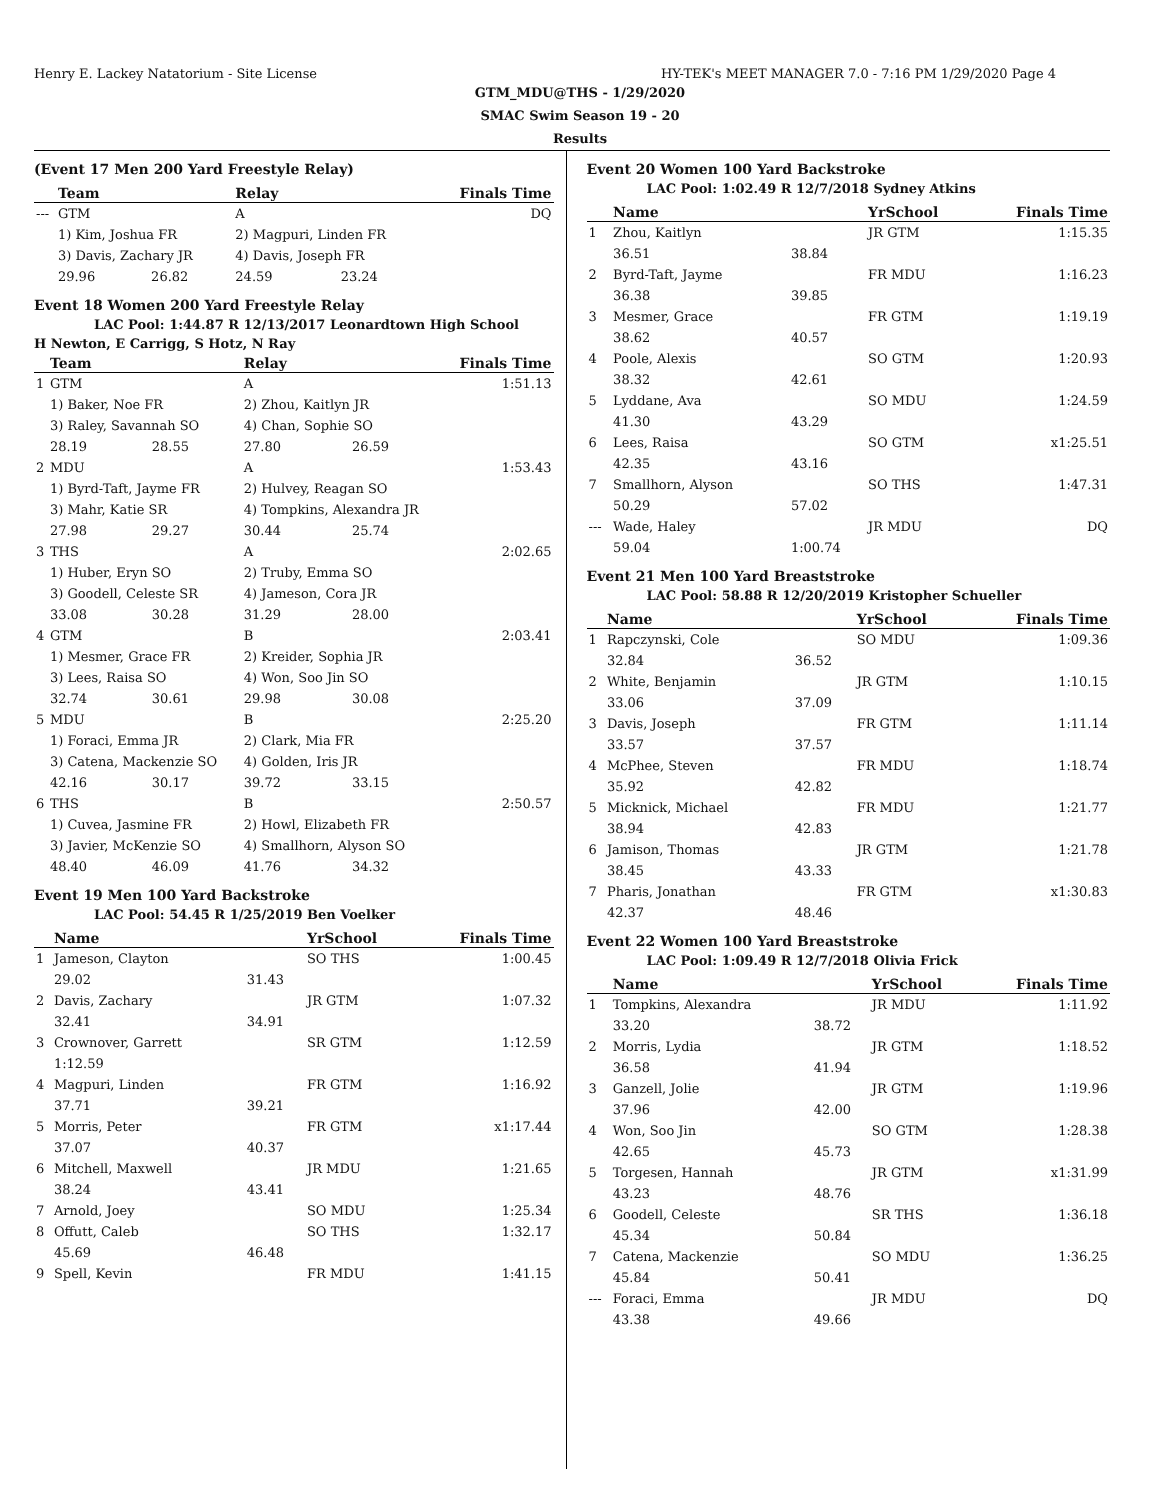Henry E. Lackey Natatorium - Site License HY-TEK's MEET MANAGER 7.0 - 7:16 PM 1/29/2020 Page 4
GTM_MDU@THS - 1/29/2020
SMAC Swim Season 19 - 20
Results
(Event 17 Men 200 Yard Freestyle Relay)
| | Team | | Relay | | Finals Time |
| --- | --- | --- | --- | --- | --- |
| --- | GTM | | A | | DQ |
| | 1) Kim, Joshua FR | | 2) Magpuri, Linden FR | | |
| | 3) Davis, Zachary JR | | 4) Davis, Joseph FR | | |
| | 29.96 | 26.82 | 24.59 | 23.24 | |
Event 18 Women 200 Yard Freestyle Relay
LAC Pool: 1:44.87 R 12/13/2017 Leonardtown High School
H Newton, E Carrigg, S Hotz, N Ray
| | Team | | Relay | | Finals Time |
| --- | --- | --- | --- | --- | --- |
| 1 | GTM | | A | | 1:51.13 |
| | 1) Baker, Noe FR | | 2) Zhou, Kaitlyn JR | | |
| | 3) Raley, Savannah SO | | 4) Chan, Sophie SO | | |
| | 28.19 | 28.55 | 27.80 | 26.59 | |
| 2 | MDU | | A | | 1:53.43 |
| | 1) Byrd-Taft, Jayme FR | | 2) Hulvey, Reagan SO | | |
| | 3) Mahr, Katie SR | | 4) Tompkins, Alexandra JR | | |
| | 27.98 | 29.27 | 30.44 | 25.74 | |
| 3 | THS | | A | | 2:02.65 |
| | 1) Huber, Eryn SO | | 2) Truby, Emma SO | | |
| | 3) Goodell, Celeste SR | | 4) Jameson, Cora JR | | |
| | 33.08 | 30.28 | 31.29 | 28.00 | |
| 4 | GTM | | B | | 2:03.41 |
| | 1) Mesmer, Grace FR | | 2) Kreider, Sophia JR | | |
| | 3) Lees, Raisa SO | | 4) Won, Soo Jin SO | | |
| | 32.74 | 30.61 | 29.98 | 30.08 | |
| 5 | MDU | | B | | 2:25.20 |
| | 1) Foraci, Emma JR | | 2) Clark, Mia FR | | |
| | 3) Catena, Mackenzie SO | | 4) Golden, Iris JR | | |
| | 42.16 | 30.17 | 39.72 | 33.15 | |
| 6 | THS | | B | | 2:50.57 |
| | 1) Cuvea, Jasmine FR | | 2) Howl, Elizabeth FR | | |
| | 3) Javier, McKenzie SO | | 4) Smallhorn, Alyson SO | | |
| | 48.40 | 46.09 | 41.76 | 34.32 | |
Event 19 Men 100 Yard Backstroke
LAC Pool: 54.45 R 1/25/2019 Ben Voelker
| | Name | | YrSchool | Finals Time |
| --- | --- | --- | --- | --- |
| 1 | Jameson, Clayton | | SO THS | 1:00.45 |
| | 29.02 | 31.43 | | |
| 2 | Davis, Zachary | | JR GTM | 1:07.32 |
| | 32.41 | 34.91 | | |
| 3 | Crownover, Garrett | | SR GTM | 1:12.59 |
| | 1:12.59 | | | |
| 4 | Magpuri, Linden | | FR GTM | 1:16.92 |
| | 37.71 | 39.21 | | |
| 5 | Morris, Peter | | FR GTM | x1:17.44 |
| | 37.07 | 40.37 | | |
| 6 | Mitchell, Maxwell | | JR MDU | 1:21.65 |
| | 38.24 | 43.41 | | |
| 7 | Arnold, Joey | | SO MDU | 1:25.34 |
| 8 | Offutt, Caleb | | SO THS | 1:32.17 |
| | 45.69 | 46.48 | | |
| 9 | Spell, Kevin | | FR MDU | 1:41.15 |
Event 20 Women 100 Yard Backstroke
LAC Pool: 1:02.49 R 12/7/2018 Sydney Atkins
| | Name | | YrSchool | Finals Time |
| --- | --- | --- | --- | --- |
| 1 | Zhou, Kaitlyn | | JR GTM | 1:15.35 |
| | 36.51 | 38.84 | | |
| 2 | Byrd-Taft, Jayme | | FR MDU | 1:16.23 |
| | 36.38 | 39.85 | | |
| 3 | Mesmer, Grace | | FR GTM | 1:19.19 |
| | 38.62 | 40.57 | | |
| 4 | Poole, Alexis | | SO GTM | 1:20.93 |
| | 38.32 | 42.61 | | |
| 5 | Lyddane, Ava | | SO MDU | 1:24.59 |
| | 41.30 | 43.29 | | |
| 6 | Lees, Raisa | | SO GTM | x1:25.51 |
| | 42.35 | 43.16 | | |
| 7 | Smallhorn, Alyson | | SO THS | 1:47.31 |
| | 50.29 | 57.02 | | |
| --- | Wade, Haley | | JR MDU | DQ |
| | 59.04 | 1:00.74 | | |
Event 21 Men 100 Yard Breaststroke
LAC Pool: 58.88 R 12/20/2019 Kristopher Schueller
| | Name | | YrSchool | Finals Time |
| --- | --- | --- | --- | --- |
| 1 | Rapczynski, Cole | | SO MDU | 1:09.36 |
| | 32.84 | 36.52 | | |
| 2 | White, Benjamin | | JR GTM | 1:10.15 |
| | 33.06 | 37.09 | | |
| 3 | Davis, Joseph | | FR GTM | 1:11.14 |
| | 33.57 | 37.57 | | |
| 4 | McPhee, Steven | | FR MDU | 1:18.74 |
| | 35.92 | 42.82 | | |
| 5 | Micknick, Michael | | FR MDU | 1:21.77 |
| | 38.94 | 42.83 | | |
| 6 | Jamison, Thomas | | JR GTM | 1:21.78 |
| | 38.45 | 43.33 | | |
| 7 | Pharis, Jonathan | | FR GTM | x1:30.83 |
| | 42.37 | 48.46 | | |
Event 22 Women 100 Yard Breaststroke
LAC Pool: 1:09.49 R 12/7/2018 Olivia Frick
| | Name | | YrSchool | Finals Time |
| --- | --- | --- | --- | --- |
| 1 | Tompkins, Alexandra | | JR MDU | 1:11.92 |
| | 33.20 | 38.72 | | |
| 2 | Morris, Lydia | | JR GTM | 1:18.52 |
| | 36.58 | 41.94 | | |
| 3 | Ganzell, Jolie | | JR GTM | 1:19.96 |
| | 37.96 | 42.00 | | |
| 4 | Won, Soo Jin | | SO GTM | 1:28.38 |
| | 42.65 | 45.73 | | |
| 5 | Torgesen, Hannah | | JR GTM | x1:31.99 |
| | 43.23 | 48.76 | | |
| 6 | Goodell, Celeste | | SR THS | 1:36.18 |
| | 45.34 | 50.84 | | |
| 7 | Catena, Mackenzie | | SO MDU | 1:36.25 |
| | 45.84 | 50.41 | | |
| --- | Foraci, Emma | | JR MDU | DQ |
| | 43.38 | 49.66 | | |